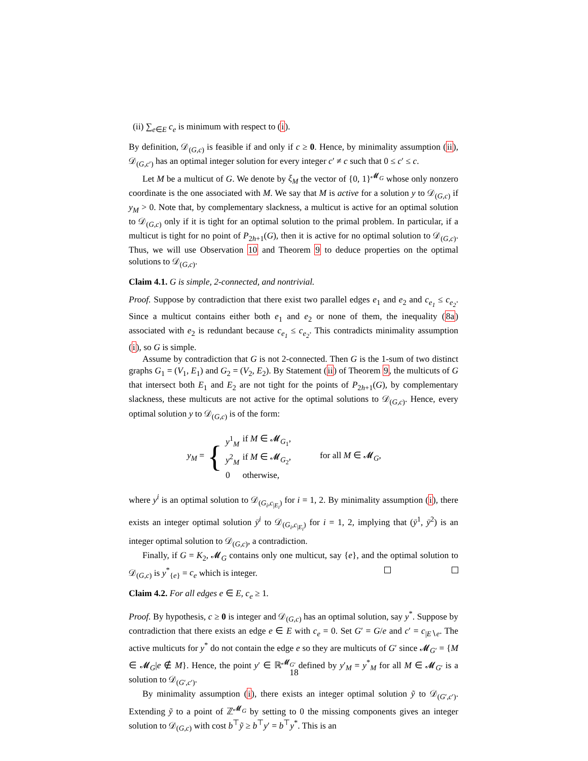(ii) ∑<sub>e∈E</sub> c<sub>e</sub> is minimum with respect to (i).
By definition, 𝒟<sub>(G,c)</sub> is feasible if and only if c ≥ 0. Hence, by minimality assumption (ii), 𝒟<sub>(G,c′)</sub> has an optimal integer solution for every integer c′ ≠ c such that 0 ≤ c′ ≤ c.
Let M be a multicut of G. We denote by ξ<sub>M</sub> the vector of {0, 1}<sup>𝓜<sub>G</sub></sup> whose only nonzero coordinate is the one associated with M. We say that M is active for a solution y to 𝒟<sub>(G,c)</sub> if y<sub>M</sub> > 0. Note that, by complementary slackness, a multicut is active for an optimal solution to 𝒟<sub>(G,c)</sub> only if it is tight for an optimal solution to the primal problem. In particular, if a multicut is tight for no point of P<sub>2h+1</sub>(G), then it is active for no optimal solution to 𝒟<sub>(G,c)</sub>. Thus, we will use Observation 10 and Theorem 9 to deduce properties on the optimal solutions to 𝒟<sub>(G,c)</sub>.
Claim 4.1. G is simple, 2-connected, and nontrivial.
Proof. Suppose by contradiction that there exist two parallel edges e<sub>1</sub> and e<sub>2</sub> and c<sub>e<sub>1</sub></sub> ≤ c<sub>e<sub>2</sub></sub>. Since a multicut contains either both e<sub>1</sub> and e<sub>2</sub> or none of them, the inequality (8a) associated with e<sub>2</sub> is redundant because c<sub>e<sub>1</sub></sub> ≤ c<sub>e<sub>2</sub></sub>. This contradicts minimality assumption (i), so G is simple.
Assume by contradiction that G is not 2-connected. Then G is the 1-sum of two distinct graphs G<sub>1</sub> = (V<sub>1</sub>, E<sub>1</sub>) and G<sub>2</sub> = (V<sub>2</sub>, E<sub>2</sub>). By Statement (ii) of Theorem 9, the multicuts of G that intersect both E<sub>1</sub> and E<sub>2</sub> are not tight for the points of P<sub>2h+1</sub>(G), by complementary slackness, these multicuts are not active for the optimal solutions to 𝒟<sub>(G,c)</sub>. Hence, every optimal solution y to 𝒟<sub>(G,c)</sub> is of the form:
y<sub>M</sub> = {
| y<sup>1</sup><sub>M</sub> | if M ∈ 𝓜<sub>G<sub>1</sub></sub>, |
| y<sup>2</sup><sub>M</sub> | if M ∈ 𝓜<sub>G<sub>2</sub></sub>, |
| 0 | otherwise, |
for all M ∈ 𝓜<sub>G</sub>,
where y<sup>i</sup> is an optimal solution to 𝒟<sub>(G<sub>i</sub>,c<sub>|E<sub>i</sub></sub>)</sub> for i = 1, 2. By minimality assumption (i), there exists an integer optimal solution ȳ<sup>i</sup> to 𝒟<sub>(G<sub>i</sub>,c<sub>|E<sub>i</sub></sub>)</sub> for i = 1, 2, implying that (ȳ<sup>1</sup>, ȳ<sup>2</sup>) is an integer optimal solution to 𝒟<sub>(G,c)</sub>, a contradiction.
Finally, if G = K<sub>2</sub>, 𝓜<sub>G</sub> contains only one multicut, say {e}, and the optimal solution to 𝒟<sub>(G,c)</sub> is y<sup>*</sup><sub>{e}</sub> = c<sub>e</sub> which is integer.
Claim 4.2. For all edges e ∈ E, c<sub>e</sub> ≥ 1.
Proof. By hypothesis, c ≥ 0 is integer and 𝒟<sub>(G,c)</sub> has an optimal solution, say y<sup>*</sup>. Suppose by contradiction that there exists an edge e ∈ E with c<sub>e</sub> = 0. Set G′ = G/e and c′ = c<sub>|E∖e</sub>. The active multicuts for y<sup>*</sup> do not contain the edge e so they are multicuts of G′ since 𝓜<sub>G′</sub> = {M ∈ 𝓜<sub>G</sub>|e ∉ M}. Hence, the point y′ ∈ ℝ<sup>𝓜<sub>G′</sub></sup> defined by y′<sub>M</sub> = y<sup>*</sup><sub>M</sub> for all M ∈ 𝓜<sub>G′</sub> is a solution to 𝒟<sub>(G′,c′)</sub>.
By minimality assumption (i), there exists an integer optimal solution ỹ to 𝒟<sub>(G′,c′)</sub>. Extending ỹ to a point of ℤ<sup>𝓜<sub>G</sub></sup> by setting to 0 the missing components gives an integer solution to 𝒟<sub>(G,c)</sub> with cost b<sup>⊤</sup>ỹ ≥ b<sup>⊤</sup>y′ = b<sup>⊤</sup>y<sup>*</sup>. This is an
18